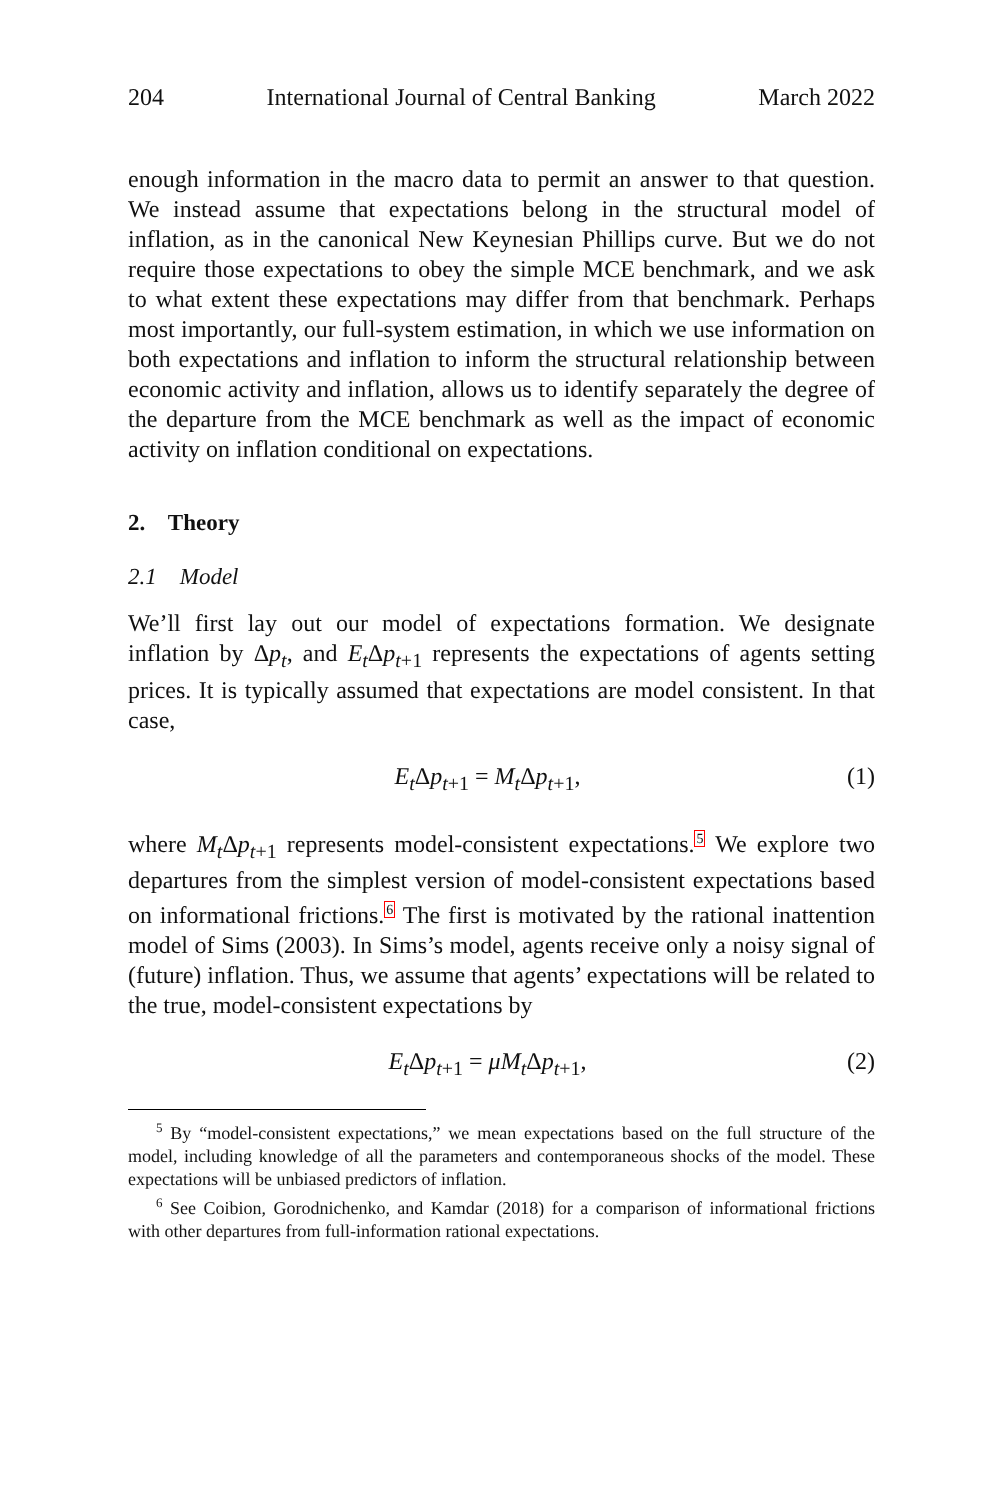204 International Journal of Central Banking March 2022
enough information in the macro data to permit an answer to that question. We instead assume that expectations belong in the structural model of inflation, as in the canonical New Keynesian Phillips curve. But we do not require those expectations to obey the simple MCE benchmark, and we ask to what extent these expectations may differ from that benchmark. Perhaps most importantly, our full-system estimation, in which we use information on both expectations and inflation to inform the structural relationship between economic activity and inflation, allows us to identify separately the degree of the departure from the MCE benchmark as well as the impact of economic activity on inflation conditional on expectations.
2. Theory
2.1 Model
We’ll first lay out our model of expectations formation. We designate inflation by Δp<sub>t</sub>, and E<sub>t</sub> Δp<sub>t+1</sub> represents the expectations of agents setting prices. It is typically assumed that expectations are model consistent. In that case,
E<sub>t</sub> Δp<sub>t+1</sub> = M<sub>t</sub> Δp<sub>t+1</sub>, (1)
where M<sub>t</sub> Δp<sub>t+1</sub> represents model-consistent expectations.<sup>5</sup> We explore two departures from the simplest version of model-consistent expectations based on informational frictions.<sup>6</sup> The first is motivated by the rational inattention model of Sims (2003). In Sims’s model, agents receive only a noisy signal of (future) inflation. Thus, we assume that agents’ expectations will be related to the true, model-consistent expectations by
E<sub>t</sub> Δp<sub>t+1</sub> = μM<sub>t</sub> Δp<sub>t+1</sub>, (2)
<sup>5</sup> By “model-consistent expectations,” we mean expectations based on the full structure of the model, including knowledge of all the parameters and contemporaneous shocks of the model. These expectations will be unbiased predictors of inflation.
<sup>6</sup> See Coibion, Gorodnichenko, and Kamdar (2018) for a comparison of informational frictions with other departures from full-information rational expectations.